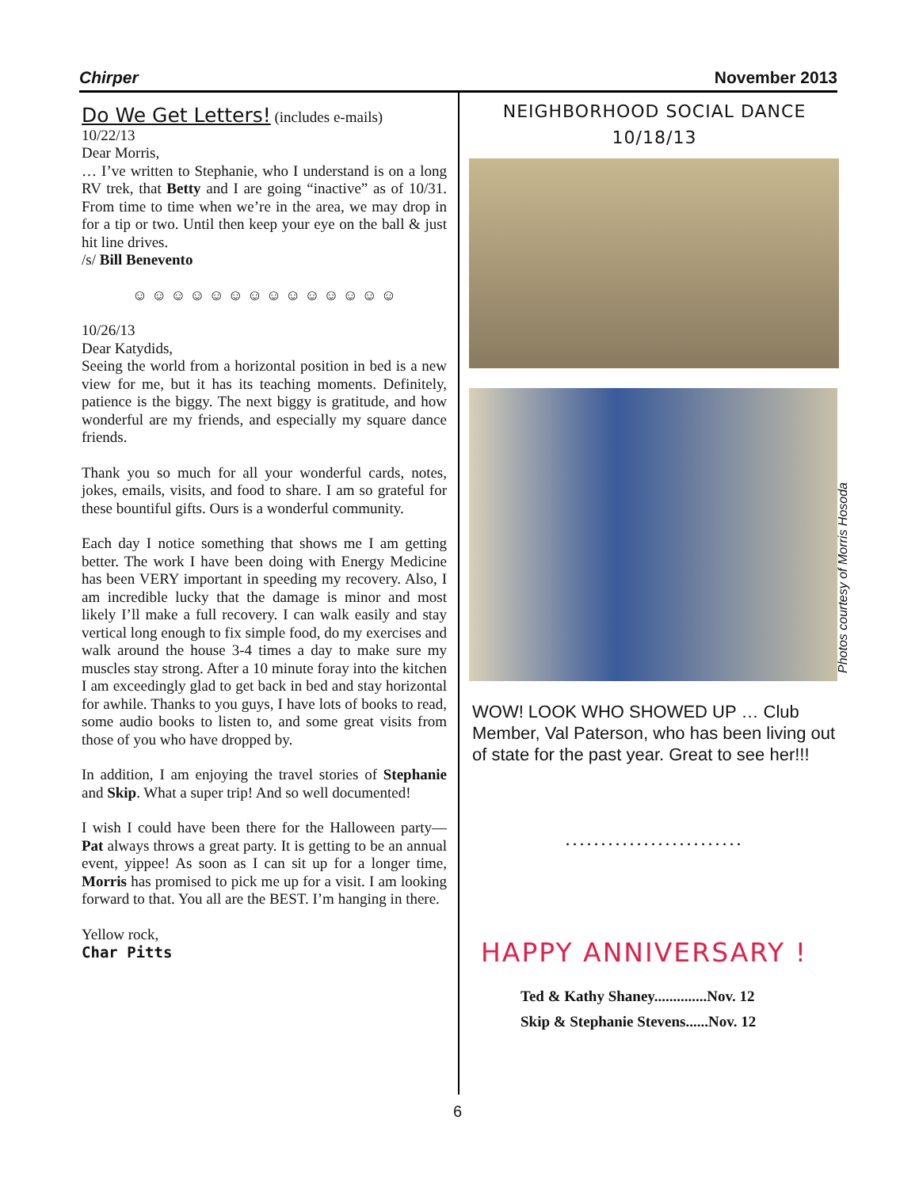Chirper November 2013
Do We Get Letters! (includes e-mails)
10/22/13
Dear Morris,
… I’ve written to Stephanie, who I understand is on a long RV trek, that Betty and I are going “inactive” as of 10/31. From time to time when we’re in the area, we may drop in for a tip or two. Until then keep your eye on the ball & just hit line drives.
/s/ Bill Benevento
☺ ☺ ☺ ☺ ☺ ☺ ☺ ☺ ☺ ☺ ☺ ☺ ☺ ☺
10/26/13
Dear Katydids,
Seeing the world from a horizontal position in bed is a new view for me, but it has its teaching moments. Definitely, patience is the biggy. The next biggy is gratitude, and how wonderful are my friends, and especially my square dance friends.
Thank you so much for all your wonderful cards, notes, jokes, emails, visits, and food to share. I am so grateful for these bountiful gifts. Ours is a wonderful community.
Each day I notice something that shows me I am getting better. The work I have been doing with Energy Medicine has been VERY important in speeding my recovery. Also, I am incredible lucky that the damage is minor and most likely I’ll make a full recovery. I can walk easily and stay vertical long enough to fix simple food, do my exercises and walk around the house 3-4 times a day to make sure my muscles stay strong. After a 10 minute foray into the kitchen I am exceedingly glad to get back in bed and stay horizontal for awhile. Thanks to you guys, I have lots of books to read, some audio books to listen to, and some great visits from those of you who have dropped by.
In addition, I am enjoying the travel stories of Stephanie and Skip. What a super trip! And so well documented!
I wish I could have been there for the Halloween party—Pat always throws a great party. It is getting to be an annual event, yippee! As soon as I can sit up for a longer time, Morris has promised to pick me up for a visit. I am looking forward to that. You all are the BEST. I’m hanging in there.
Yellow rock,
Char Pitts
NEIGHBORHOOD SOCIAL DANCE
10/18/13
WOW! LOOK WHO SHOWED UP … Club Member, Val Paterson, who has been living out of state for the past year. Great to see her!!!
.........................
HAPPY ANNIVERSARY !
Ted & Kathy Shaney..............Nov. 12
Skip & Stephanie Stevens......Nov. 12
Photos courtesy of Morris Hosoda
6